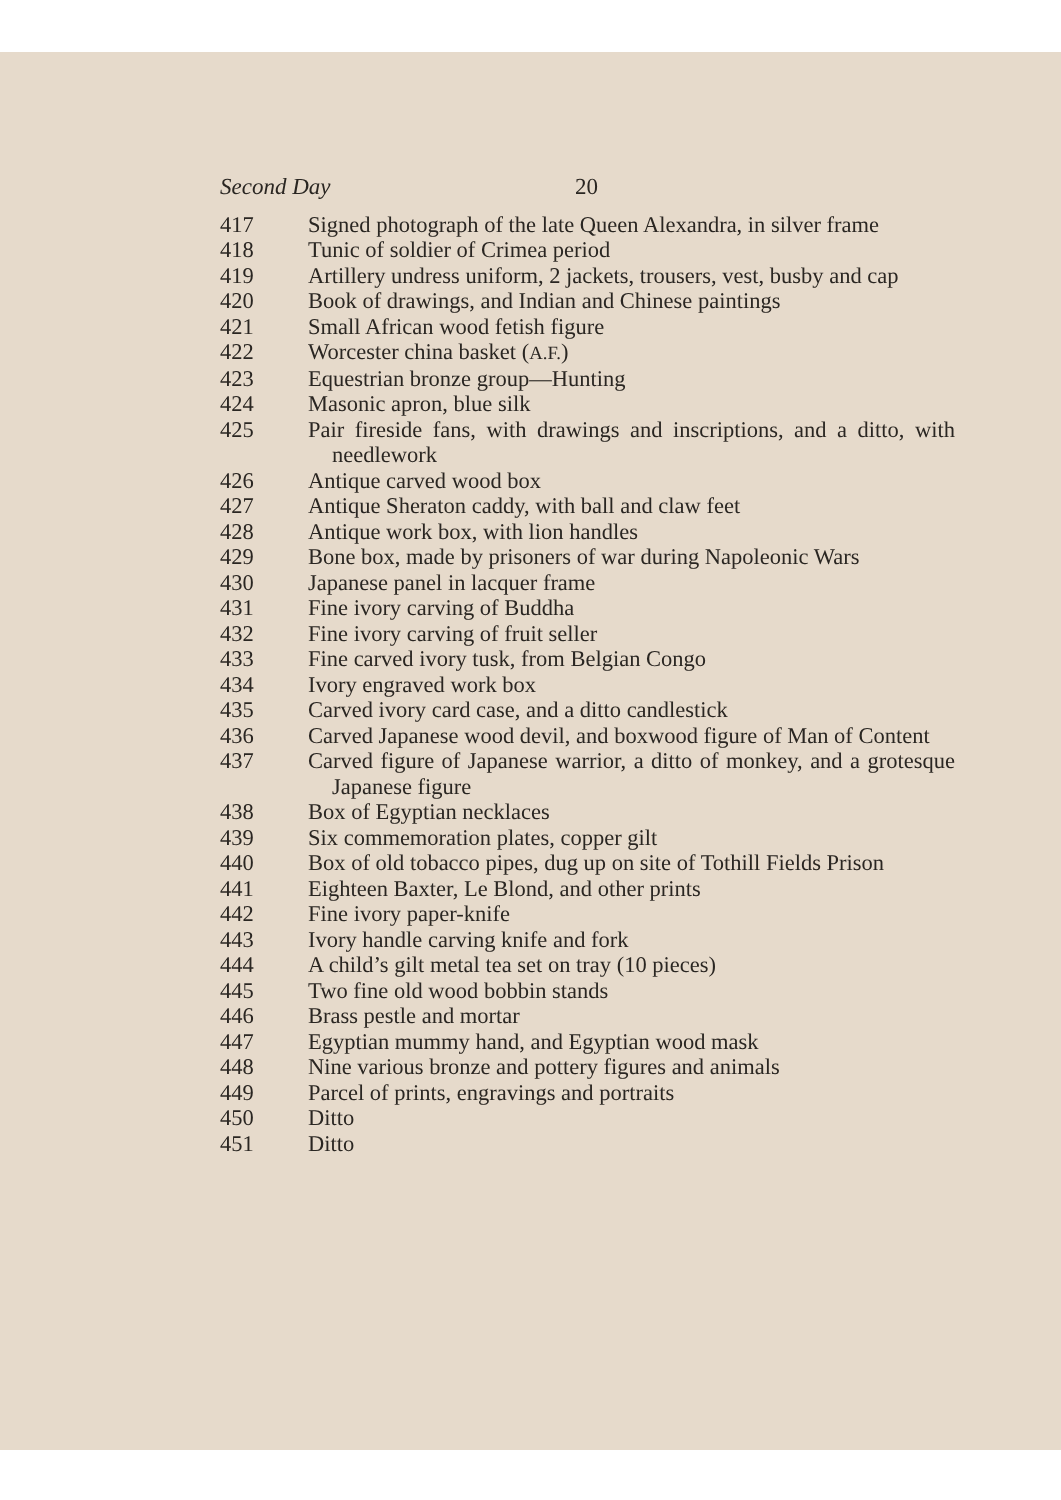Second Day 20
| 417 | Signed photograph of the late Queen Alexandra, in silver frame |
| 418 | Tunic of soldier of Crimea period |
| 419 | Artillery undress uniform, 2 jackets, trousers, vest, busby and cap |
| 420 | Book of drawings, and Indian and Chinese paintings |
| 421 | Small African wood fetish figure |
| 422 | Worcester china basket ( A.F. ) |
| 423 | Equestrian bronze group—Hunting |
| 424 | Masonic apron, blue silk |
| 425 | Pair fireside fans, with drawings and inscriptions, and a ditto, with needlework |
| 426 | Antique carved wood box |
| 427 | Antique Sheraton caddy, with ball and claw feet |
| 428 | Antique work box, with lion handles |
| 429 | Bone box, made by prisoners of war during Napoleonic Wars |
| 430 | Japanese panel in lacquer frame |
| 431 | Fine ivory carving of Buddha |
| 432 | Fine ivory carving of fruit seller |
| 433 | Fine carved ivory tusk, from Belgian Congo |
| 434 | Ivory engraved work box |
| 435 | Carved ivory card case, and a ditto candlestick |
| 436 | Carved Japanese wood devil, and boxwood figure of Man of Content |
| 437 | Carved figure of Japanese warrior, a ditto of monkey, and a grotesque Japanese figure |
| 438 | Box of Egyptian necklaces |
| 439 | Six commemoration plates, copper gilt |
| 440 | Box of old tobacco pipes, dug up on site of Tothill Fields Prison |
| 441 | Eighteen Baxter, Le Blond, and other prints |
| 442 | Fine ivory paper-knife |
| 443 | Ivory handle carving knife and fork |
| 444 | A child’s gilt metal tea set on tray (10 pieces) |
| 445 | Two fine old wood bobbin stands |
| 446 | Brass pestle and mortar |
| 447 | Egyptian mummy hand, and Egyptian wood mask |
| 448 | Nine various bronze and pottery figures and animals |
| 449 | Parcel of prints, engravings and portraits |
| 450 | Ditto |
| 451 | Ditto |